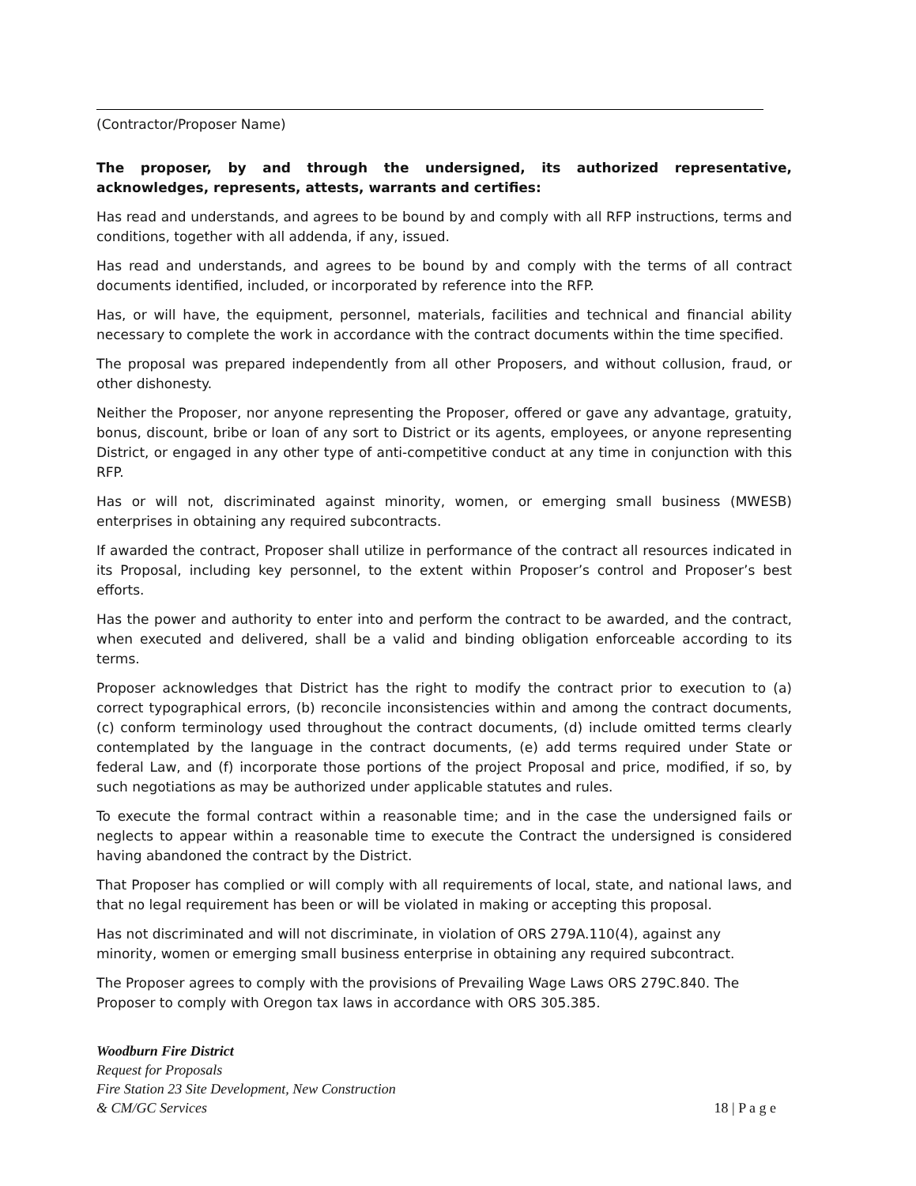(Contractor/Proposer Name)
The proposer, by and through the undersigned, its authorized representative, acknowledges, represents, attests, warrants and certifies:
Has read and understands, and agrees to be bound by and comply with all RFP instructions, terms and conditions, together with all addenda, if any, issued.
Has read and understands, and agrees to be bound by and comply with the terms of all contract documents identified, included, or incorporated by reference into the RFP.
Has, or will have, the equipment, personnel, materials, facilities and technical and financial ability necessary to complete the work in accordance with the contract documents within the time specified.
The proposal was prepared independently from all other Proposers, and without collusion, fraud, or other dishonesty.
Neither the Proposer, nor anyone representing the Proposer, offered or gave any advantage, gratuity, bonus, discount, bribe or loan of any sort to District or its agents, employees, or anyone representing District, or engaged in any other type of anti-competitive conduct at any time in conjunction with this RFP.
Has or will not, discriminated against minority, women, or emerging small business (MWESB) enterprises in obtaining any required subcontracts.
If awarded the contract, Proposer shall utilize in performance of the contract all resources indicated in its Proposal, including key personnel, to the extent within Proposer’s control and Proposer’s best efforts.
Has the power and authority to enter into and perform the contract to be awarded, and the contract, when executed and delivered, shall be a valid and binding obligation enforceable according to its terms.
Proposer acknowledges that District has the right to modify the contract prior to execution to (a) correct typographical errors, (b) reconcile inconsistencies within and among the contract documents, (c) conform terminology used throughout the contract documents, (d) include omitted terms clearly contemplated by the language in the contract documents, (e) add terms required under State or federal Law, and (f) incorporate those portions of the project Proposal and price, modified, if so, by such negotiations as may be authorized under applicable statutes and rules.
To execute the formal contract within a reasonable time; and in the case the undersigned fails or neglects to appear within a reasonable time to execute the Contract the undersigned is considered having abandoned the contract by the District.
That Proposer has complied or will comply with all requirements of local, state, and national laws, and that no legal requirement has been or will be violated in making or accepting this proposal.
Has not discriminated and will not discriminate, in violation of ORS 279A.110(4), against any
minority, women or emerging small business enterprise in obtaining any required subcontract.
The Proposer agrees to comply with the provisions of Prevailing Wage Laws ORS 279C.840. The
Proposer to comply with Oregon tax laws in accordance with ORS 305.385.
Woodburn Fire District
Request for Proposals
Fire Station 23 Site Development, New Construction
& CM/GC Services
18 | P a g e